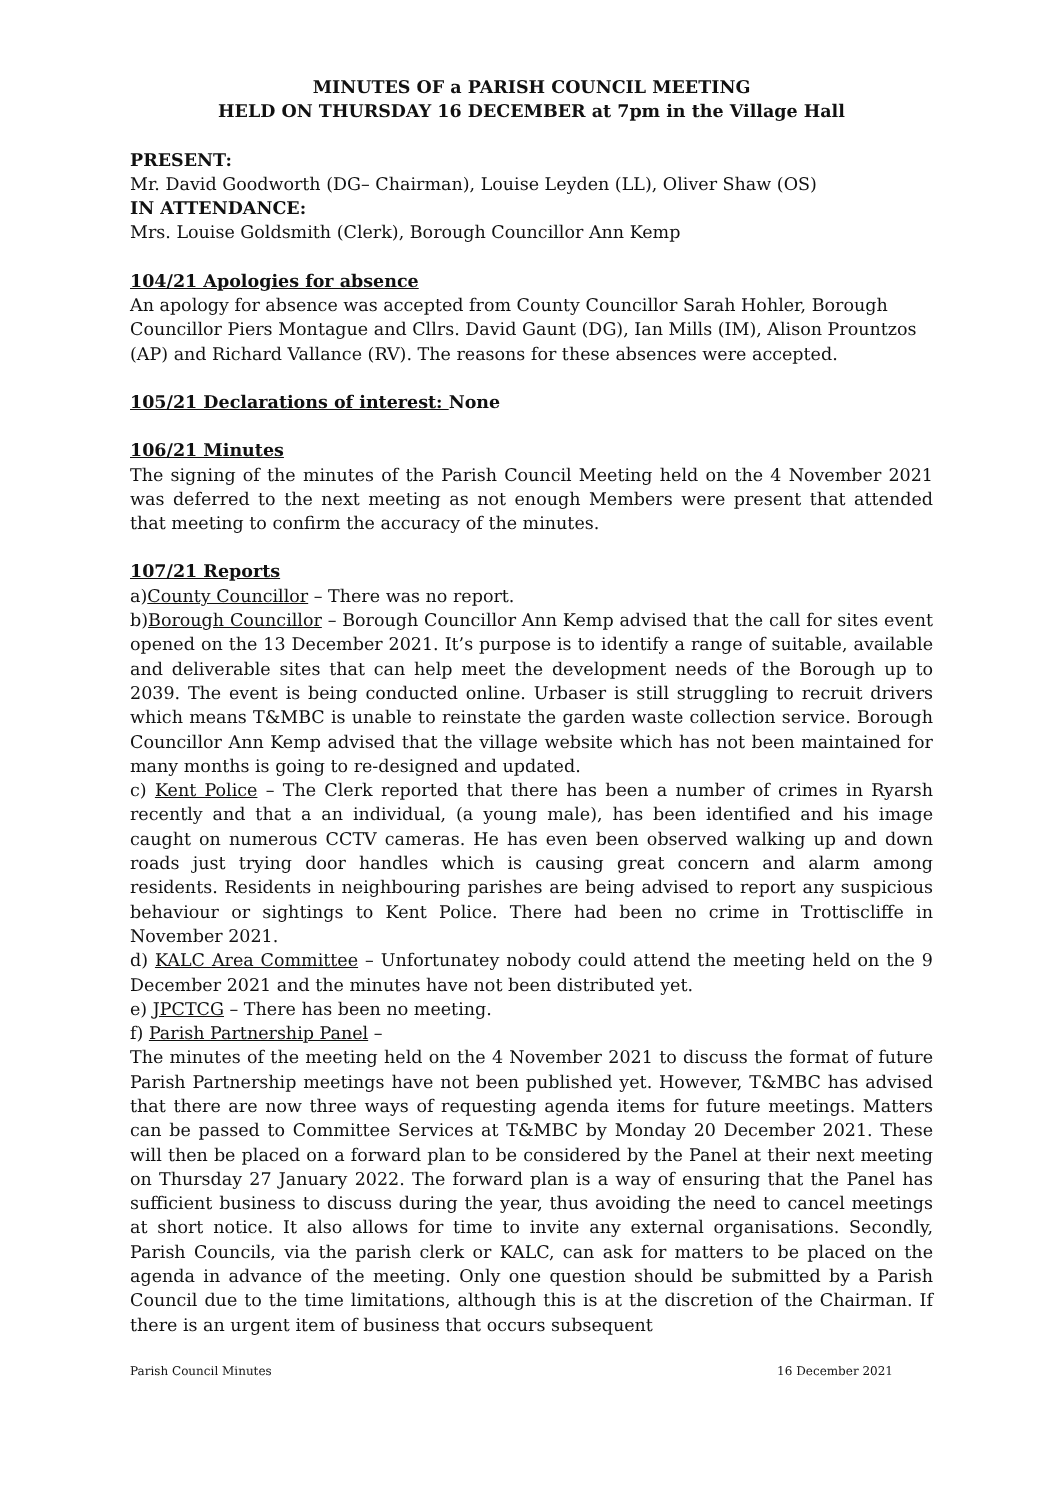MINUTES OF a PARISH COUNCIL MEETING
HELD ON THURSDAY 16 DECEMBER at 7pm in the Village Hall
PRESENT:
Mr. David Goodworth (DG– Chairman), Louise Leyden (LL), Oliver Shaw (OS)
IN ATTENDANCE:
Mrs. Louise Goldsmith (Clerk), Borough Councillor Ann Kemp
104/21 Apologies for absence
An apology for absence was accepted from County Councillor Sarah Hohler, Borough Councillor Piers Montague and Cllrs. David Gaunt (DG), Ian Mills (IM), Alison Prountzos (AP) and Richard Vallance (RV). The reasons for these absences were accepted.
105/21 Declarations of interest: None
106/21 Minutes
The signing of the minutes of the Parish Council Meeting held on the 4 November 2021 was deferred to the next meeting as not enough Members were present that attended that meeting to confirm the accuracy of the minutes.
107/21 Reports
a)County Councillor – There was no report.
b)Borough Councillor – Borough Councillor Ann Kemp advised that the call for sites event opened on the 13 December 2021. It’s purpose is to identify a range of suitable, available and deliverable sites that can help meet the development needs of the Borough up to 2039. The event is being conducted online. Urbaser is still struggling to recruit drivers which means T&MBC is unable to reinstate the garden waste collection service. Borough Councillor Ann Kemp advised that the village website which has not been maintained for many months is going to re-designed and updated.
c) Kent Police – The Clerk reported that there has been a number of crimes in Ryarsh recently and that a an individual, (a young male), has been identified and his image caught on numerous CCTV cameras. He has even been observed walking up and down roads just trying door handles which is causing great concern and alarm among residents. Residents in neighbouring parishes are being advised to report any suspicious behaviour or sightings to Kent Police. There had been no crime in Trottiscliffe in November 2021.
d) KALC Area Committee – Unfortunatey nobody could attend the meeting held on the 9 December 2021 and the minutes have not been distributed yet.
e) JPCTCG – There has been no meeting.
f) Parish Partnership Panel –
The minutes of the meeting held on the 4 November 2021 to discuss the format of future Parish Partnership meetings have not been published yet. However, T&MBC has advised that there are now three ways of requesting agenda items for future meetings. Matters can be passed to Committee Services at T&MBC by Monday 20 December 2021. These will then be placed on a forward plan to be considered by the Panel at their next meeting on Thursday 27 January 2022. The forward plan is a way of ensuring that the Panel has sufficient business to discuss during the year, thus avoiding the need to cancel meetings at short notice. It also allows for time to invite any external organisations. Secondly, Parish Councils, via the parish clerk or KALC, can ask for matters to be placed on the agenda in advance of the meeting. Only one question should be submitted by a Parish Council due to the time limitations, although this is at the discretion of the Chairman. If there is an urgent item of business that occurs subsequent
Parish Council Minutes 16 December 2021